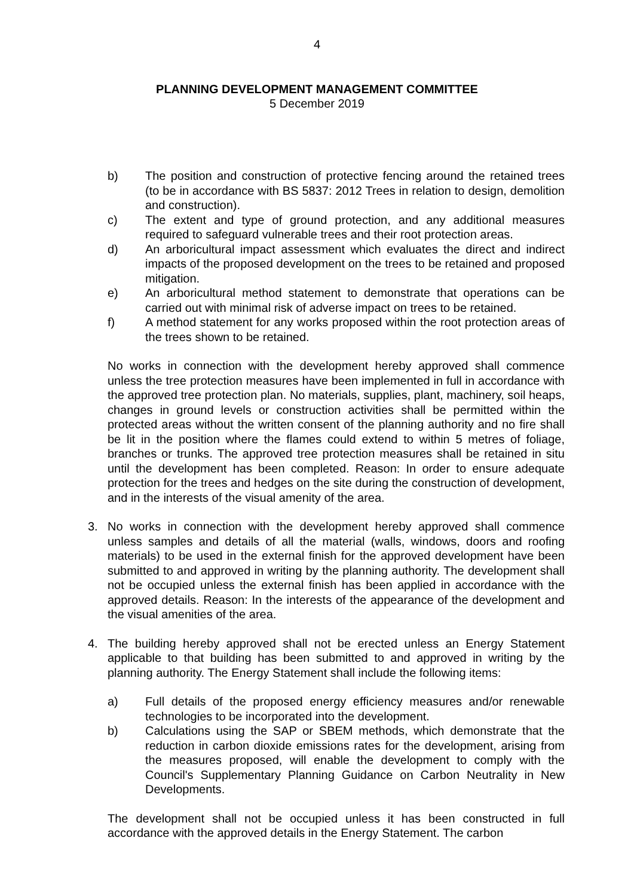4
PLANNING DEVELOPMENT MANAGEMENT COMMITTEE
5 December 2019
b) The position and construction of protective fencing around the retained trees (to be in accordance with BS 5837: 2012 Trees in relation to design, demolition and construction).
c) The extent and type of ground protection, and any additional measures required to safeguard vulnerable trees and their root protection areas.
d) An arboricultural impact assessment which evaluates the direct and indirect impacts of the proposed development on the trees to be retained and proposed mitigation.
e) An arboricultural method statement to demonstrate that operations can be carried out with minimal risk of adverse impact on trees to be retained.
f) A method statement for any works proposed within the root protection areas of the trees shown to be retained.
No works in connection with the development hereby approved shall commence unless the tree protection measures have been implemented in full in accordance with the approved tree protection plan. No materials, supplies, plant, machinery, soil heaps, changes in ground levels or construction activities shall be permitted within the protected areas without the written consent of the planning authority and no fire shall be lit in the position where the flames could extend to within 5 metres of foliage, branches or trunks. The approved tree protection measures shall be retained in situ until the development has been completed. Reason: In order to ensure adequate protection for the trees and hedges on the site during the construction of development, and in the interests of the visual amenity of the area.
3. No works in connection with the development hereby approved shall commence unless samples and details of all the material (walls, windows, doors and roofing materials) to be used in the external finish for the approved development have been submitted to and approved in writing by the planning authority. The development shall not be occupied unless the external finish has been applied in accordance with the approved details. Reason: In the interests of the appearance of the development and the visual amenities of the area.
4. The building hereby approved shall not be erected unless an Energy Statement applicable to that building has been submitted to and approved in writing by the planning authority. The Energy Statement shall include the following items:
a) Full details of the proposed energy efficiency measures and/or renewable technologies to be incorporated into the development.
b) Calculations using the SAP or SBEM methods, which demonstrate that the reduction in carbon dioxide emissions rates for the development, arising from the measures proposed, will enable the development to comply with the Council's Supplementary Planning Guidance on Carbon Neutrality in New Developments.
The development shall not be occupied unless it has been constructed in full accordance with the approved details in the Energy Statement. The carbon